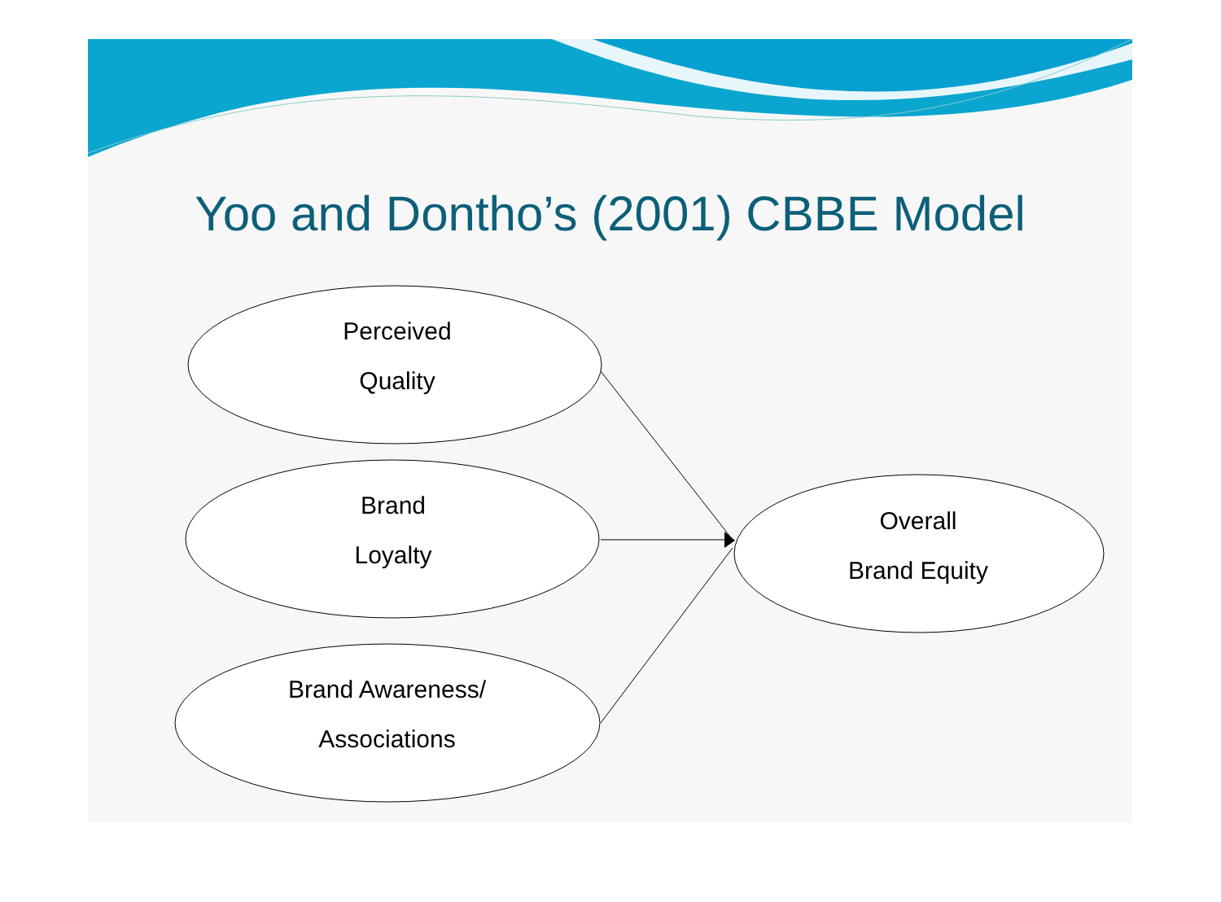Yoo and Dontho’s (2001) CBBE Model
Perceived
Quality
Brand
Loyalty
Brand Awareness/
Associations
Overall
Brand Equity